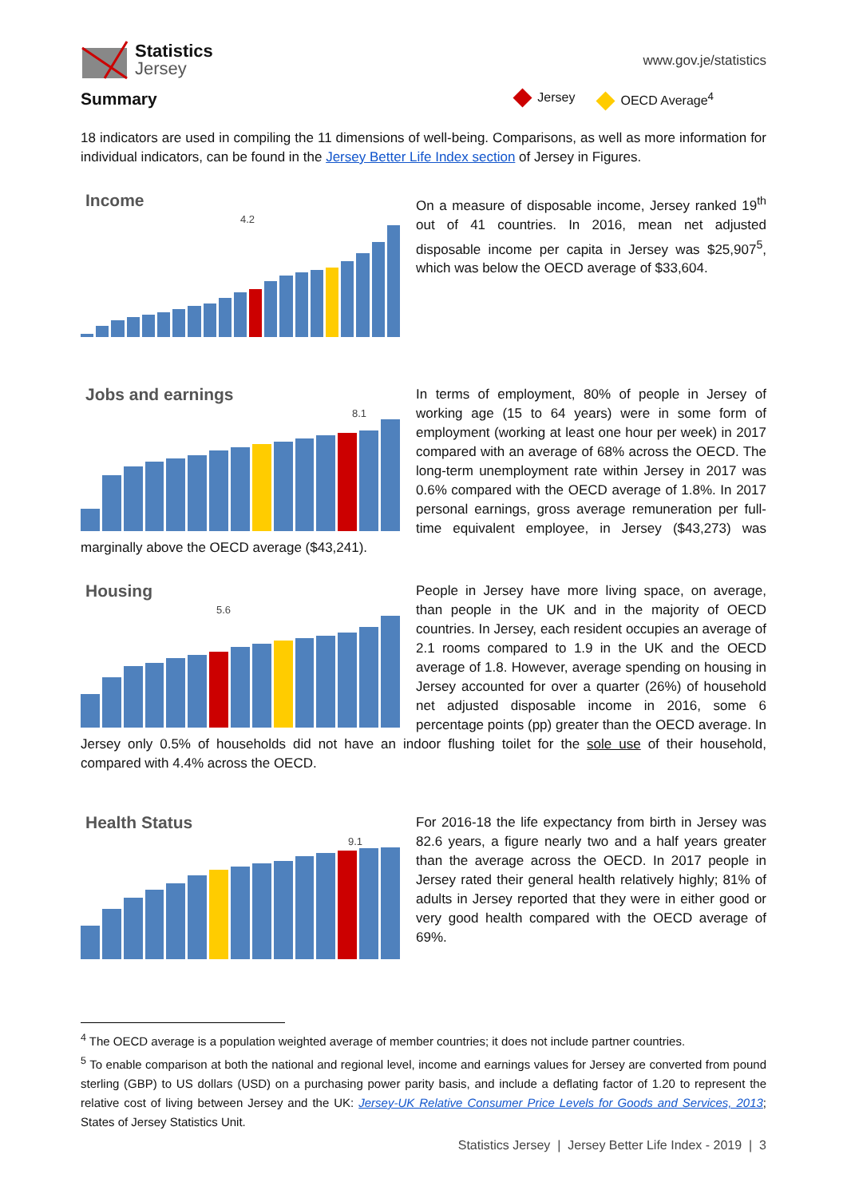Statistics
Jersey
www.gov.je/statistics
Summary
Jersey OECD Average<sup>4</sup>
18 indicators are used in compiling the 11 dimensions of well-being. Comparisons, as well as more information for individual indicators, can be found in the Jersey Better Life Index section of Jersey in Figures.
Income
4.2
On a measure of disposable income, Jersey ranked 19<sup>th</sup> out of 41 countries. In 2016, mean net adjusted disposable income per capita in Jersey was $25,907<sup>5</sup>, which was below the OECD average of $33,604.
Jobs and earnings
8.1
In terms of employment, 80% of people in Jersey of working age (15 to 64 years) were in some form of employment (working at least one hour per week) in 2017 compared with an average of 68% across the OECD. The long-term unemployment rate within Jersey in 2017 was 0.6% compared with the OECD average of 1.8%. In 2017 personal earnings, gross average remuneration per full-time equivalent employee, in Jersey ($43,273) was marginally above the OECD average ($43,241).
Housing
5.6
People in Jersey have more living space, on average, than people in the UK and in the majority of OECD countries. In Jersey, each resident occupies an average of 2.1 rooms compared to 1.9 in the UK and the OECD average of 1.8. However, average spending on housing in Jersey accounted for over a quarter (26%) of household net adjusted disposable income in 2016, some 6 percentage points (pp) greater than the OECD average. In Jersey only 0.5% of households did not have an indoor flushing toilet for the sole use of their household, compared with 4.4% across the OECD.
Health Status
9.1
For 2016-18 the life expectancy from birth in Jersey was 82.6 years, a figure nearly two and a half years greater than the average across the OECD. In 2017 people in Jersey rated their general health relatively highly; 81% of adults in Jersey reported that they were in either good or very good health compared with the OECD average of 69%.
<sup>4</sup> The OECD average is a population weighted average of member countries; it does not include partner countries.
<sup>5</sup> To enable comparison at both the national and regional level, income and earnings values for Jersey are converted from pound sterling (GBP) to US dollars (USD) on a purchasing power parity basis, and include a deflating factor of 1.20 to represent the relative cost of living between Jersey and the UK: Jersey-UK Relative Consumer Price Levels for Goods and Services, 2013; States of Jersey Statistics Unit.
Statistics Jersey | Jersey Better Life Index - 2019 | 3